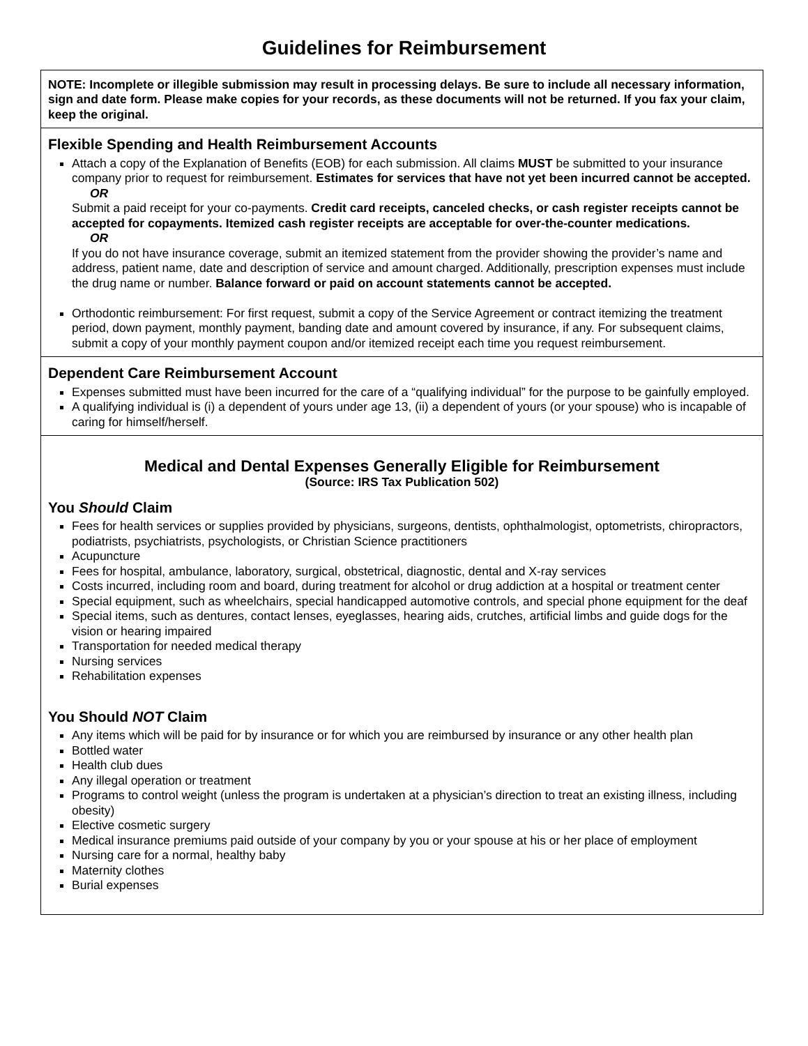Guidelines for Reimbursement
NOTE: Incomplete or illegible submission may result in processing delays. Be sure to include all necessary information, sign and date form. Please make copies for your records, as these documents will not be returned. If you fax your claim, keep the original.
Flexible Spending and Health Reimbursement Accounts
Attach a copy of the Explanation of Benefits (EOB) for each submission. All claims MUST be submitted to your insurance company prior to request for reimbursement. Estimates for services that have not yet been incurred cannot be accepted.
OR
Submit a paid receipt for your co-payments. Credit card receipts, canceled checks, or cash register receipts cannot be accepted for copayments. Itemized cash register receipts are acceptable for over-the-counter medications.
OR
If you do not have insurance coverage, submit an itemized statement from the provider showing the provider’s name and address, patient name, date and description of service and amount charged. Additionally, prescription expenses must include the drug name or number. Balance forward or paid on account statements cannot be accepted.
Orthodontic reimbursement: For first request, submit a copy of the Service Agreement or contract itemizing the treatment period, down payment, monthly payment, banding date and amount covered by insurance, if any. For subsequent claims, submit a copy of your monthly payment coupon and/or itemized receipt each time you request reimbursement.
Dependent Care Reimbursement Account
Expenses submitted must have been incurred for the care of a “qualifying individual” for the purpose to be gainfully employed.
A qualifying individual is (i) a dependent of yours under age 13, (ii) a dependent of yours (or your spouse) who is incapable of caring for himself/herself.
Medical and Dental Expenses Generally Eligible for Reimbursement
(Source: IRS Tax Publication 502)
You Should Claim
Fees for health services or supplies provided by physicians, surgeons, dentists, ophthalmologist, optometrists, chiropractors, podiatrists, psychiatrists, psychologists, or Christian Science practitioners
Acupuncture
Fees for hospital, ambulance, laboratory, surgical, obstetrical, diagnostic, dental and X-ray services
Costs incurred, including room and board, during treatment for alcohol or drug addiction at a hospital or treatment center
Special equipment, such as wheelchairs, special handicapped automotive controls, and special phone equipment for the deaf
Special items, such as dentures, contact lenses, eyeglasses, hearing aids, crutches, artificial limbs and guide dogs for the vision or hearing impaired
Transportation for needed medical therapy
Nursing services
Rehabilitation expenses
You Should NOT Claim
Any items which will be paid for by insurance or for which you are reimbursed by insurance or any other health plan
Bottled water
Health club dues
Any illegal operation or treatment
Programs to control weight (unless the program is undertaken at a physician’s direction to treat an existing illness, including obesity)
Elective cosmetic surgery
Medical insurance premiums paid outside of your company by you or your spouse at his or her place of employment
Nursing care for a normal, healthy baby
Maternity clothes
Burial expenses